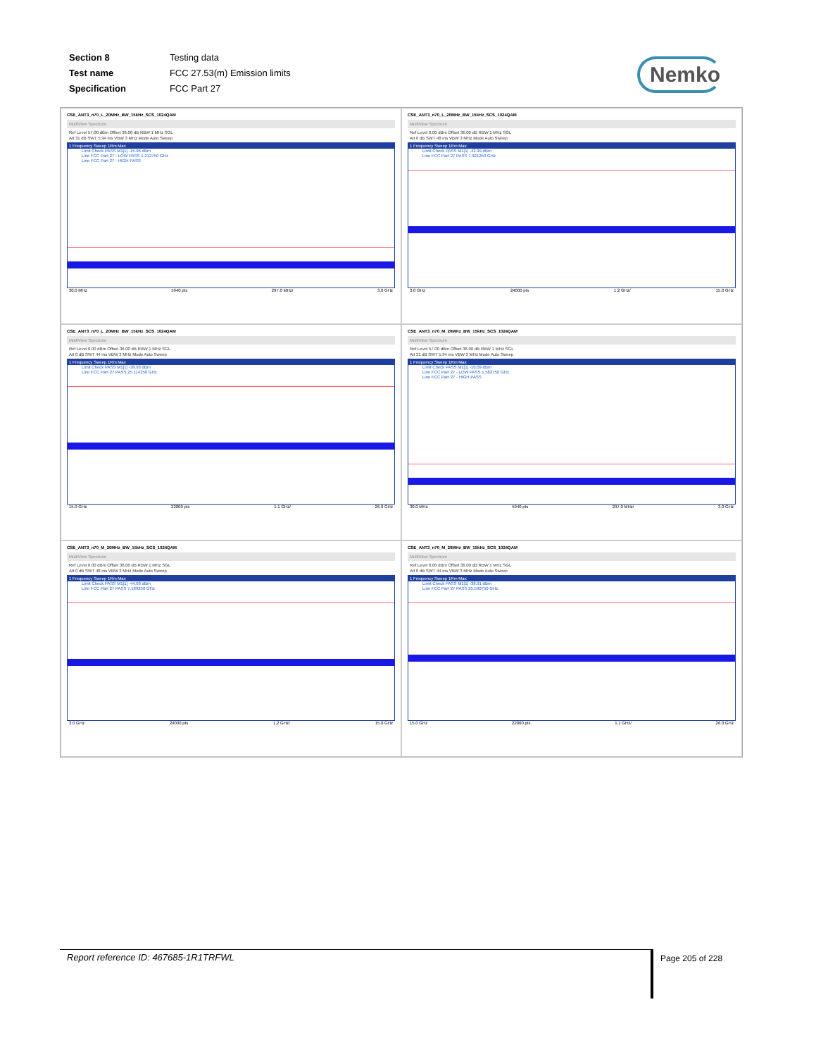| Section 8 | Testing data |
| Test name | FCC 27.53(m) Emission limits |
| Specification | FCC Part 27 |
Nemko
CSE_ANT3_n70_L_20MHz_BW_15kHz_SCS_1024QAM
MultiView Spectrum
Ref Level 57.00 dBm Offset 36.00 dB RBW 1 MHz SGL
Att 31 dB SWT 5.94 ms VBW 3 MHz Mode Auto Sweep
1 Frequency Sweep 1Rm Max
Limit Check PASS M1[1] -15.96 dBm
Line FCC Part 27 - LOW PASS 1.212750 GHz
Line FCC Part 27 - HIGH PASS
30.0 MHz 5940 pts 297.0 MHz/ 3.0 GHz
CSE_ANT3_n70_L_20MHz_BW_15kHz_SCS_1024QAM
MultiView Spectrum
Ref Level 0.00 dBm Offset 36.00 dB RBW 1 MHz SGL
Att 0 dB SWT 48 ms VBW 3 MHz Mode Auto Sweep
1 Frequency Sweep 1Rm Max
Limit Check PASS M1[1] -42.99 dBm
Line FCC Part 27 PASS 7.921250 GHz
3.0 GHz 24000 pts 1.2 GHz/ 15.0 GHz
CSE_ANT3_n70_L_20MHz_BW_15kHz_SCS_1024QAM
MultiView Spectrum
Ref Level 0.00 dBm Offset 36.00 dB RBW 1 MHz SGL
Att 0 dB SWT 44 ms VBW 3 MHz Mode Auto Sweep
1 Frequency Sweep 1Rm Max
Limit Check PASS M1[1] -38.93 dBm
Line FCC Part 27 PASS 25.114250 GHz
15.0 GHz 22000 pts 1.1 GHz/ 26.0 GHz
CSE_ANT3_n70_M_20MHz_BW_15kHz_SCS_1024QAM
MultiView Spectrum
Ref Level 57.00 dBm Offset 36.00 dB RBW 1 MHz SGL
Att 31 dB SWT 5.94 ms VBW 3 MHz Mode Auto Sweep
1 Frequency Sweep 1Rm Max
Limit Check PASS M1[1] -16.09 dBm
Line FCC Part 27 - LOW PASS 1.582750 GHz
Line FCC Part 27 - HIGH PASS
30.0 MHz 5940 pts 297.0 MHz/ 3.0 GHz
CSE_ANT3_n70_M_20MHz_BW_15kHz_SCS_1024QAM
MultiView Spectrum
Ref Level 0.00 dBm Offset 36.00 dB RBW 1 MHz SGL
Att 0 dB SWT 48 ms VBW 3 MHz Mode Auto Sweep
1 Frequency Sweep 1Rm Max
Limit Check PASS M1[1] -44.68 dBm
Line FCC Part 27 PASS 7.189250 GHz
3.0 GHz 24000 pts 1.2 GHz/ 15.0 GHz
CSE_ANT3_n70_M_20MHz_BW_15kHz_SCS_1024QAM
MultiView Spectrum
Ref Level 0.00 dBm Offset 36.00 dB RBW 1 MHz SGL
Att 0 dB SWT 44 ms VBW 3 MHz Mode Auto Sweep
1 Frequency Sweep 1Rm Max
Limit Check PASS M1[1] -38.91 dBm
Line FCC Part 27 PASS 25.590750 GHz
15.0 GHz 22000 pts 1.1 GHz/ 26.0 GHz
Report reference ID: 467685-1R1TRFWL Page 205 of 228